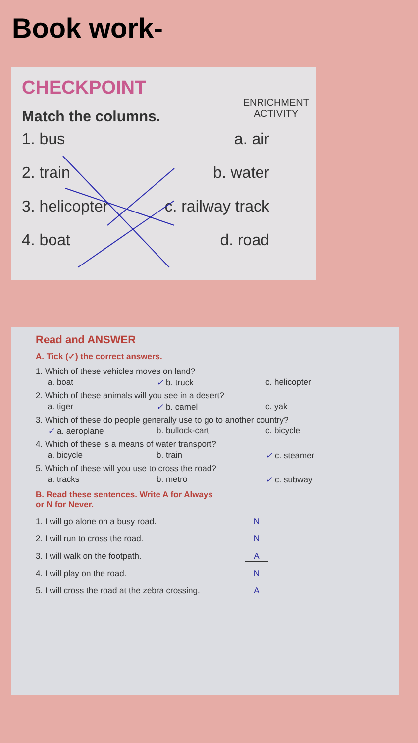Book work-
CHECKPOINT
ENRICHMENT
ACTIVITY
Match the columns.
1. bus a. air
2. train b. water
3. helicopter c. railway track
4. boat d. road
Read and ANSWER
A. Tick (✓) the correct answers.
1. Which of these vehicles moves on land?
a. boat ✓ b. truck c. helicopter
2. Which of these animals will you see in a desert?
a. tiger ✓ b. camel c. yak
3. Which of these do people generally use to go to another country?
✓ a. aeroplane b. bullock-cart c. bicycle
4. Which of these is a means of water transport?
a. bicycle b. train ✓ c. steamer
5. Which of these will you use to cross the road?
a. tracks b. metro ✓ c. subway
B. Read these sentences. Write A for Always
or N for Never.
1. I will go alone on a busy road. N
2. I will run to cross the road. N
3. I will walk on the footpath. A
4. I will play on the road. N
5. I will cross the road at the zebra crossing. A